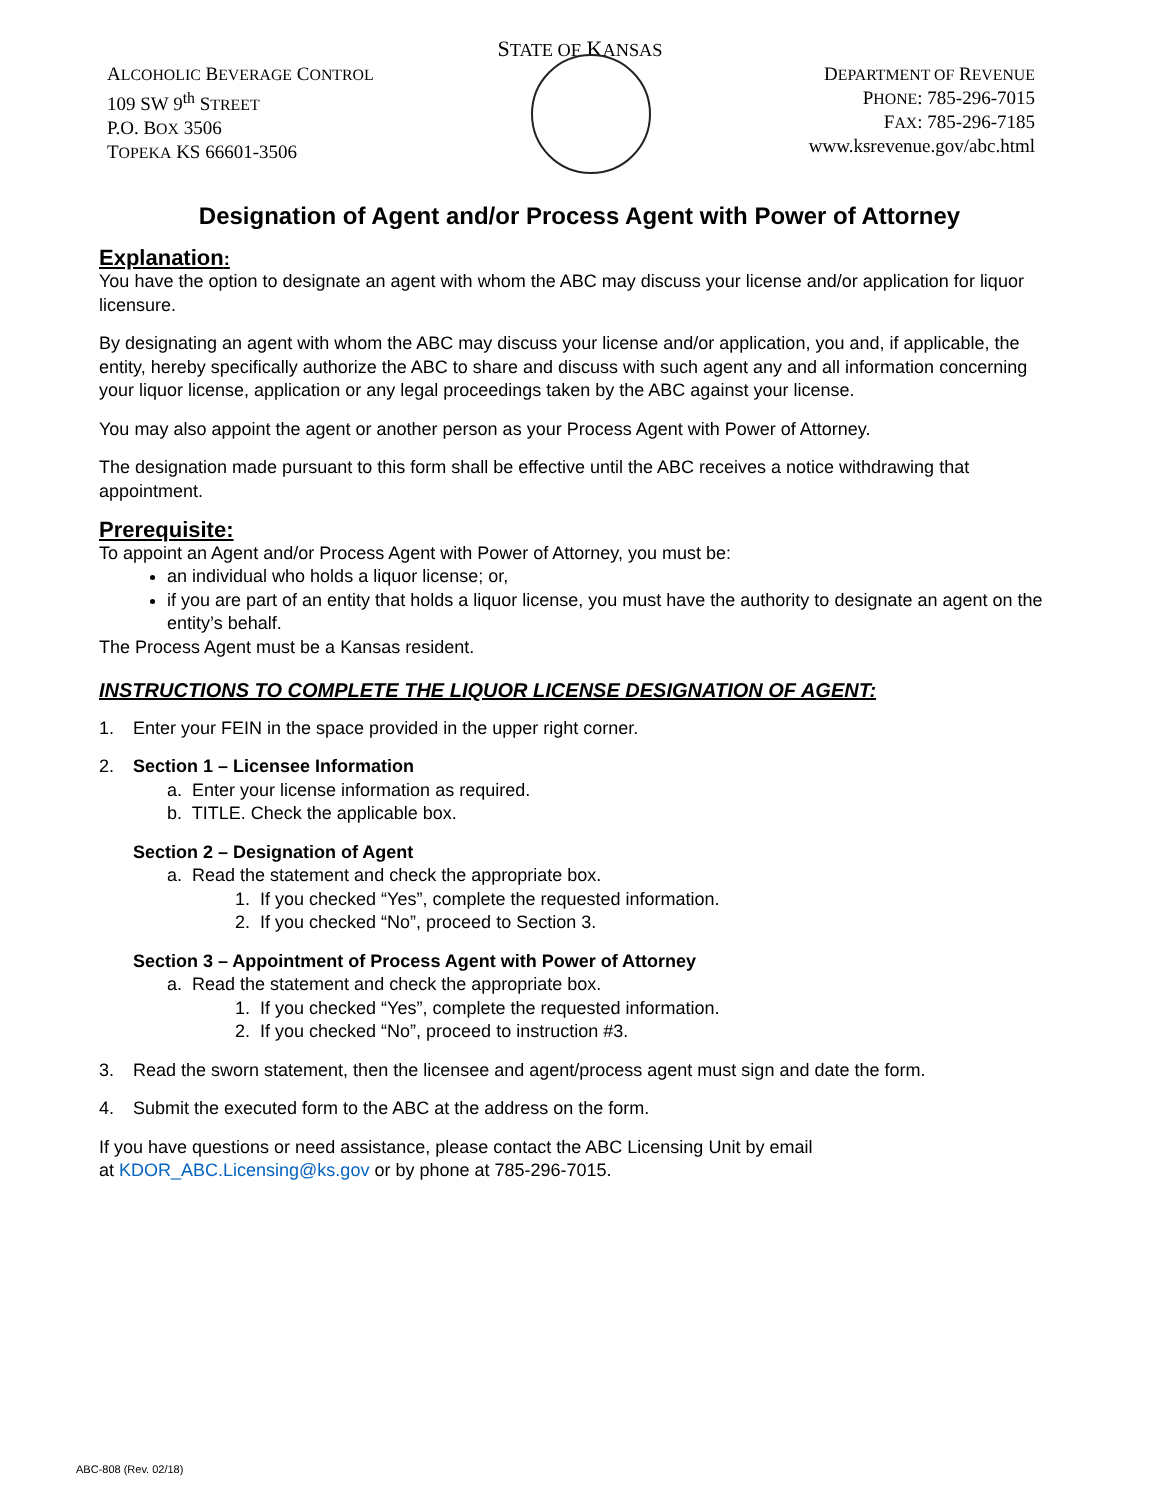STATE OF KANSAS
ALCOHOLIC BEVERAGE CONTROL
109 SW 9<sup>th</sup> STREET
P.O. BOX 3506
TOPEKA KS 66601-3506
DEPARTMENT OF REVENUE
PHONE: 785-296-7015
FAX: 785-296-7185
www.ksrevenue.gov/abc.html
Designation of Agent and/or Process Agent with Power of Attorney
Explanation:
You have the option to designate an agent with whom the ABC may discuss your license and/or application for liquor licensure.
By designating an agent with whom the ABC may discuss your license and/or application, you and, if applicable, the entity, hereby specifically authorize the ABC to share and discuss with such agent any and all information concerning your liquor license, application or any legal proceedings taken by the ABC against your license.
You may also appoint the agent or another person as your Process Agent with Power of Attorney.
The designation made pursuant to this form shall be effective until the ABC receives a notice withdrawing that appointment.
Prerequisite:
To appoint an Agent and/or Process Agent with Power of Attorney, you must be:
an individual who holds a liquor license; or,
if you are part of an entity that holds a liquor license, you must have the authority to designate an agent on the entity’s behalf.
The Process Agent must be a Kansas resident.
INSTRUCTIONS TO COMPLETE THE LIQUOR LICENSE DESIGNATION OF AGENT:
1. Enter your FEIN in the space provided in the upper right corner.
2. Section 1 – Licensee Information
a. Enter your license information as required.
b. TITLE. Check the applicable box.
Section 2 – Designation of Agent
a. Read the statement and check the appropriate box.
1. If you checked “Yes”, complete the requested information.
2. If you checked “No”, proceed to Section 3.
Section 3 – Appointment of Process Agent with Power of Attorney
a. Read the statement and check the appropriate box.
1. If you checked “Yes”, complete the requested information.
2. If you checked “No”, proceed to instruction #3.
3. Read the sworn statement, then the licensee and agent/process agent must sign and date the form.
4. Submit the executed form to the ABC at the address on the form.
If you have questions or need assistance, please contact the ABC Licensing Unit by email
at KDOR_ABC.Licensing@ks.gov or by phone at 785-296-7015.
ABC-808 (Rev. 02/18)